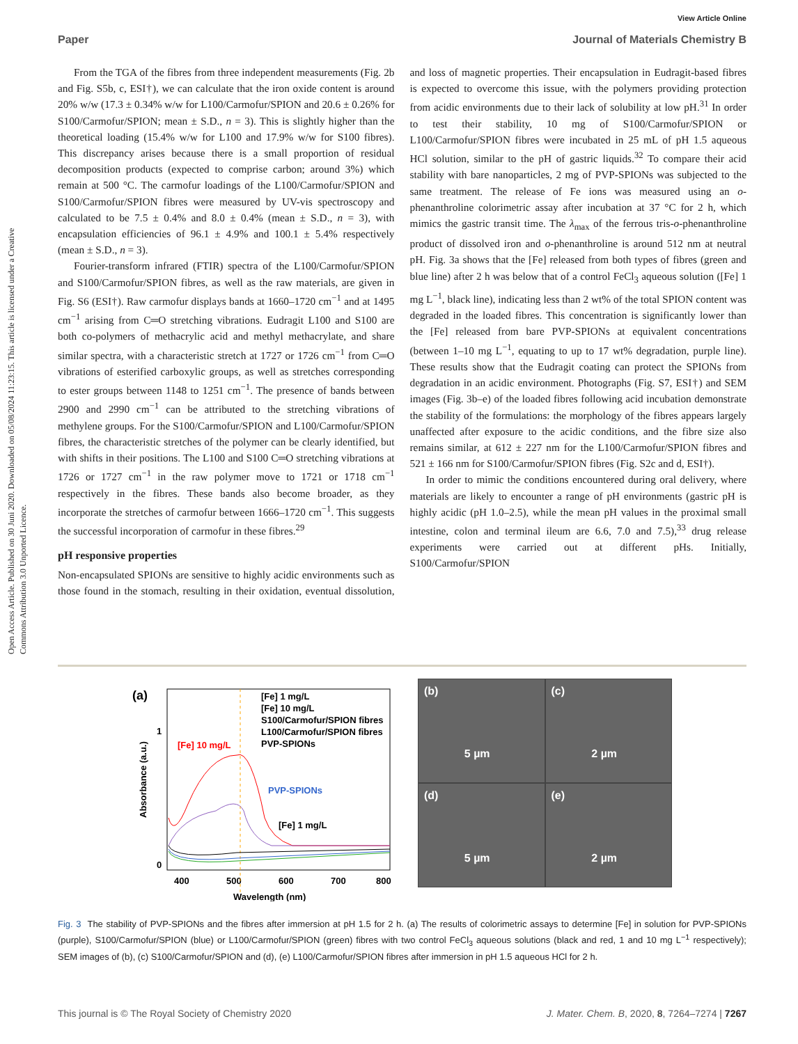View Article Online
Paper Journal of Materials Chemistry B
Open Access Article. Published on 30 Juni 2020. Downloaded on 05/08/2024 11:23:15. This article is licensed under a Creative Commons Attribution 3.0 Unported Licence.
From the TGA of the fibres from three independent measurements (Fig. 2b and Fig. S5b, c, ESI†), we can calculate that the iron oxide content is around 20% w/w (17.3 ± 0.34% w/w for L100/Carmofur/SPION and 20.6 ± 0.26% for S100/Carmofur/SPION; mean ± S.D., n = 3). This is slightly higher than the theoretical loading (15.4% w/w for L100 and 17.9% w/w for S100 fibres). This discrepancy arises because there is a small proportion of residual decomposition products (expected to comprise carbon; around 3%) which remain at 500 °C. The carmofur loadings of the L100/Carmofur/SPION and S100/Carmofur/SPION fibres were measured by UV-vis spectroscopy and calculated to be 7.5 ± 0.4% and 8.0 ± 0.4% (mean ± S.D., n = 3), with encapsulation efficiencies of 96.1 ± 4.9% and 100.1 ± 5.4% respectively (mean ± S.D., n = 3).
Fourier-transform infrared (FTIR) spectra of the L100/Carmofur/SPION and S100/Carmofur/SPION fibres, as well as the raw materials, are given in Fig. S6 (ESI†). Raw carmofur displays bands at 1660–1720 cm<sup>−1</sup> and at 1495 cm<sup>−1</sup> arising from C═O stretching vibrations. Eudragit L100 and S100 are both co-polymers of methacrylic acid and methyl methacrylate, and share similar spectra, with a characteristic stretch at 1727 or 1726 cm<sup>−1</sup> from C═O vibrations of esterified carboxylic groups, as well as stretches corresponding to ester groups between 1148 to 1251 cm<sup>−1</sup>. The presence of bands between 2900 and 2990 cm<sup>−1</sup> can be attributed to the stretching vibrations of methylene groups. For the S100/Carmofur/SPION and L100/Carmofur/SPION fibres, the characteristic stretches of the polymer can be clearly identified, but with shifts in their positions. The L100 and S100 C═O stretching vibrations at 1726 or 1727 cm<sup>−1</sup> in the raw polymer move to 1721 or 1718 cm<sup>−1</sup> respectively in the fibres. These bands also become broader, as they incorporate the stretches of carmofur between 1666–1720 cm<sup>−1</sup>. This suggests the successful incorporation of carmofur in these fibres.<sup>29</sup>
pH responsive properties
Non-encapsulated SPIONs are sensitive to highly acidic environments such as those found in the stomach, resulting in their oxidation, eventual dissolution, and loss of magnetic properties. Their encapsulation in Eudragit-based fibres is expected to overcome this issue, with the polymers providing protection from acidic environments due to their lack of solubility at low pH.<sup>31</sup> In order to test their stability, 10 mg of S100/Carmofur/SPION or L100/Carmofur/SPION fibres were incubated in 25 mL of pH 1.5 aqueous HCl solution, similar to the pH of gastric liquids.<sup>32</sup> To compare their acid stability with bare nanoparticles, 2 mg of PVP-SPIONs was subjected to the same treatment. The release of Fe ions was measured using an o-phenanthroline colorimetric assay after incubation at 37 °C for 2 h, which mimics the gastric transit time. The λ<sub>max</sub> of the ferrous tris-o-phenanthroline product of dissolved iron and o-phenanthroline is around 512 nm at neutral pH. Fig. 3a shows that the [Fe] released from both types of fibres (green and blue line) after 2 h was below that of a control FeCl<sub>3</sub> aqueous solution ([Fe] 1 mg L<sup>−1</sup>, black line), indicating less than 2 wt% of the total SPION content was degraded in the loaded fibres. This concentration is significantly lower than the [Fe] released from bare PVP-SPIONs at equivalent concentrations (between 1–10 mg L<sup>−1</sup>, equating to up to 17 wt% degradation, purple line). These results show that the Eudragit coating can protect the SPIONs from degradation in an acidic environment. Photographs (Fig. S7, ESI†) and SEM images (Fig. 3b–e) of the loaded fibres following acid incubation demonstrate the stability of the formulations: the morphology of the fibres appears largely unaffected after exposure to the acidic conditions, and the fibre size also remains similar, at 612 ± 227 nm for the L100/Carmofur/SPION fibres and 521 ± 166 nm for S100/Carmofur/SPION fibres (Fig. S2c and d, ESI†).
In order to mimic the conditions encountered during oral delivery, where materials are likely to encounter a range of pH environments (gastric pH is highly acidic (pH 1.0–2.5), while the mean pH values in the proximal small intestine, colon and terminal ileum are 6.6, 7.0 and 7.5),<sup>33</sup> drug release experiments were carried out at different pHs. Initially, S100/Carmofur/SPION
(a)
Absorbance (a.u.)
1
0
400
500
600
700
800
Wavelength (nm)
[Fe] 1 mg/L
[Fe] 10 mg/L
S100/Carmofur/SPION fibres
L100/Carmofur/SPION fibres
PVP-SPIONs
[Fe] 10 mg/L
PVP-SPIONs
[Fe] 1 mg/L
(b)
5 µm
(c)
2 µm
(d)
5 µm
(e)
2 µm
Fig. 3 The stability of PVP-SPIONs and the fibres after immersion at pH 1.5 for 2 h. (a) The results of colorimetric assays to determine [Fe] in solution for PVP-SPIONs (purple), S100/Carmofur/SPION (blue) or L100/Carmofur/SPION (green) fibres with two control FeCl<sub>3</sub> aqueous solutions (black and red, 1 and 10 mg L<sup>−1</sup> respectively); SEM images of (b), (c) S100/Carmofur/SPION and (d), (e) L100/Carmofur/SPION fibres after immersion in pH 1.5 aqueous HCl for 2 h.
This journal is © The Royal Society of Chemistry 2020 J. Mater. Chem. B, 2020, 8, 7264–7274 | 7267